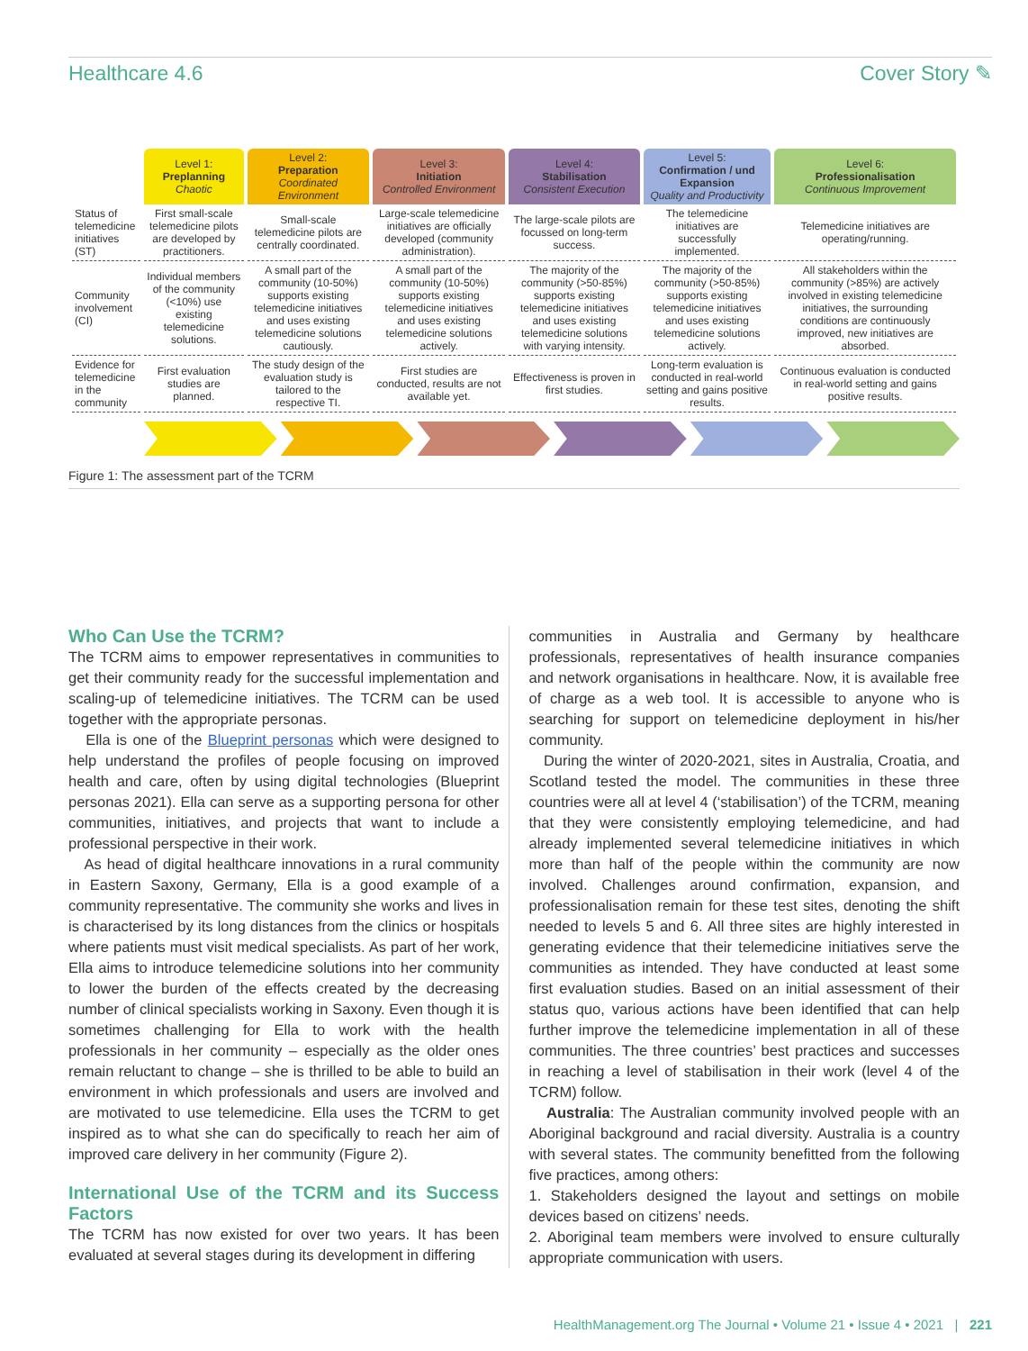Healthcare 4.6 Cover Story ✎
| | Level 1: Preplanning Chaotic | Level 2: Preparation Coordinated Environment | Level 3: Initiation Controlled Environment | Level 4: Stabilisation Consistent Execution | Level 5: Confirmation / und Expansion Quality and Productivity | Level 6: Professionalisation Continuous Improvement |
| --- | --- | --- | --- | --- | --- | --- |
| Status of telemedicine initiatives (ST) | First small-scale telemedicine pilots are developed by practitioners. | Small-scale telemedicine pilots are centrally coordinated. | Large-scale telemedicine initiatives are officially developed (community administration). | The large-scale pilots are focussed on long-term success. | The telemedicine initiatives are successfully implemented. | Telemedicine initiatives are operating/running. |
| Community involvement (CI) | Individual members of the community (<10%) use existing telemedicine solutions. | A small part of the community (10-50%) supports existing telemedicine initiatives and uses existing telemedicine solutions cautiously. | A small part of the community (10-50%) supports existing telemedicine initiatives and uses existing telemedicine solutions actively. | The majority of the community (>50-85%) supports existing telemedicine initiatives and uses existing telemedicine solutions with varying intensity. | The majority of the community (>50-85%) supports existing telemedicine initiatives and uses existing telemedicine solutions actively. | All stakeholders within the community (>85%) are actively involved in existing telemedicine initiatives, the surrounding conditions are continuously improved, new initiatives are absorbed. |
| Evidence for telemedicine in the community | First evaluation studies are planned. | The study design of the evaluation study is tailored to the respective TI. | First studies are conducted, results are not available yet. | Effectiveness is proven in first studies. | Long-term evaluation is conducted in real-world setting and gains positive results. | Continuous evaluation is conducted in real-world setting and gains positive results. |
Figure 1: The assessment part of the TCRM
Who Can Use the TCRM?
The TCRM aims to empower representatives in communities to get their community ready for the successful implementation and scaling-up of telemedicine initiatives. The TCRM can be used together with the appropriate personas.
Ella is one of the Blueprint personas which were designed to help understand the profiles of people focusing on improved health and care, often by using digital technologies (Blueprint personas 2021). Ella can serve as a supporting persona for other communities, initiatives, and projects that want to include a professional perspective in their work.
As head of digital healthcare innovations in a rural community in Eastern Saxony, Germany, Ella is a good example of a community representative. The community she works and lives in is characterised by its long distances from the clinics or hospitals where patients must visit medical specialists. As part of her work, Ella aims to introduce telemedicine solutions into her community to lower the burden of the effects created by the decreasing number of clinical specialists working in Saxony. Even though it is sometimes challenging for Ella to work with the health professionals in her community – especially as the older ones remain reluctant to change – she is thrilled to be able to build an environment in which professionals and users are involved and are motivated to use telemedicine. Ella uses the TCRM to get inspired as to what she can do specifically to reach her aim of improved care delivery in her community (Figure 2).
International Use of the TCRM and its Success Factors
The TCRM has now existed for over two years. It has been evaluated at several stages during its development in differing
communities in Australia and Germany by healthcare professionals, representatives of health insurance companies and network organisations in healthcare. Now, it is available free of charge as a web tool. It is accessible to anyone who is searching for support on telemedicine deployment in his/her community.
During the winter of 2020-2021, sites in Australia, Croatia, and Scotland tested the model. The communities in these three countries were all at level 4 (‘stabilisation’) of the TCRM, meaning that they were consistently employing telemedicine, and had already implemented several telemedicine initiatives in which more than half of the people within the community are now involved. Challenges around confirmation, expansion, and professionalisation remain for these test sites, denoting the shift needed to levels 5 and 6. All three sites are highly interested in generating evidence that their telemedicine initiatives serve the communities as intended. They have conducted at least some first evaluation studies. Based on an initial assessment of their status quo, various actions have been identified that can help further improve the telemedicine implementation in all of these communities. The three countries’ best practices and successes in reaching a level of stabilisation in their work (level 4 of the TCRM) follow.
Australia: The Australian community involved people with an Aboriginal background and racial diversity. Australia is a country with several states. The community benefitted from the following five practices, among others:
1. Stakeholders designed the layout and settings on mobile devices based on citizens’ needs.
2. Aboriginal team members were involved to ensure culturally appropriate communication with users.
HealthManagement.org The Journal • Volume 21 • Issue 4 • 2021 | 221